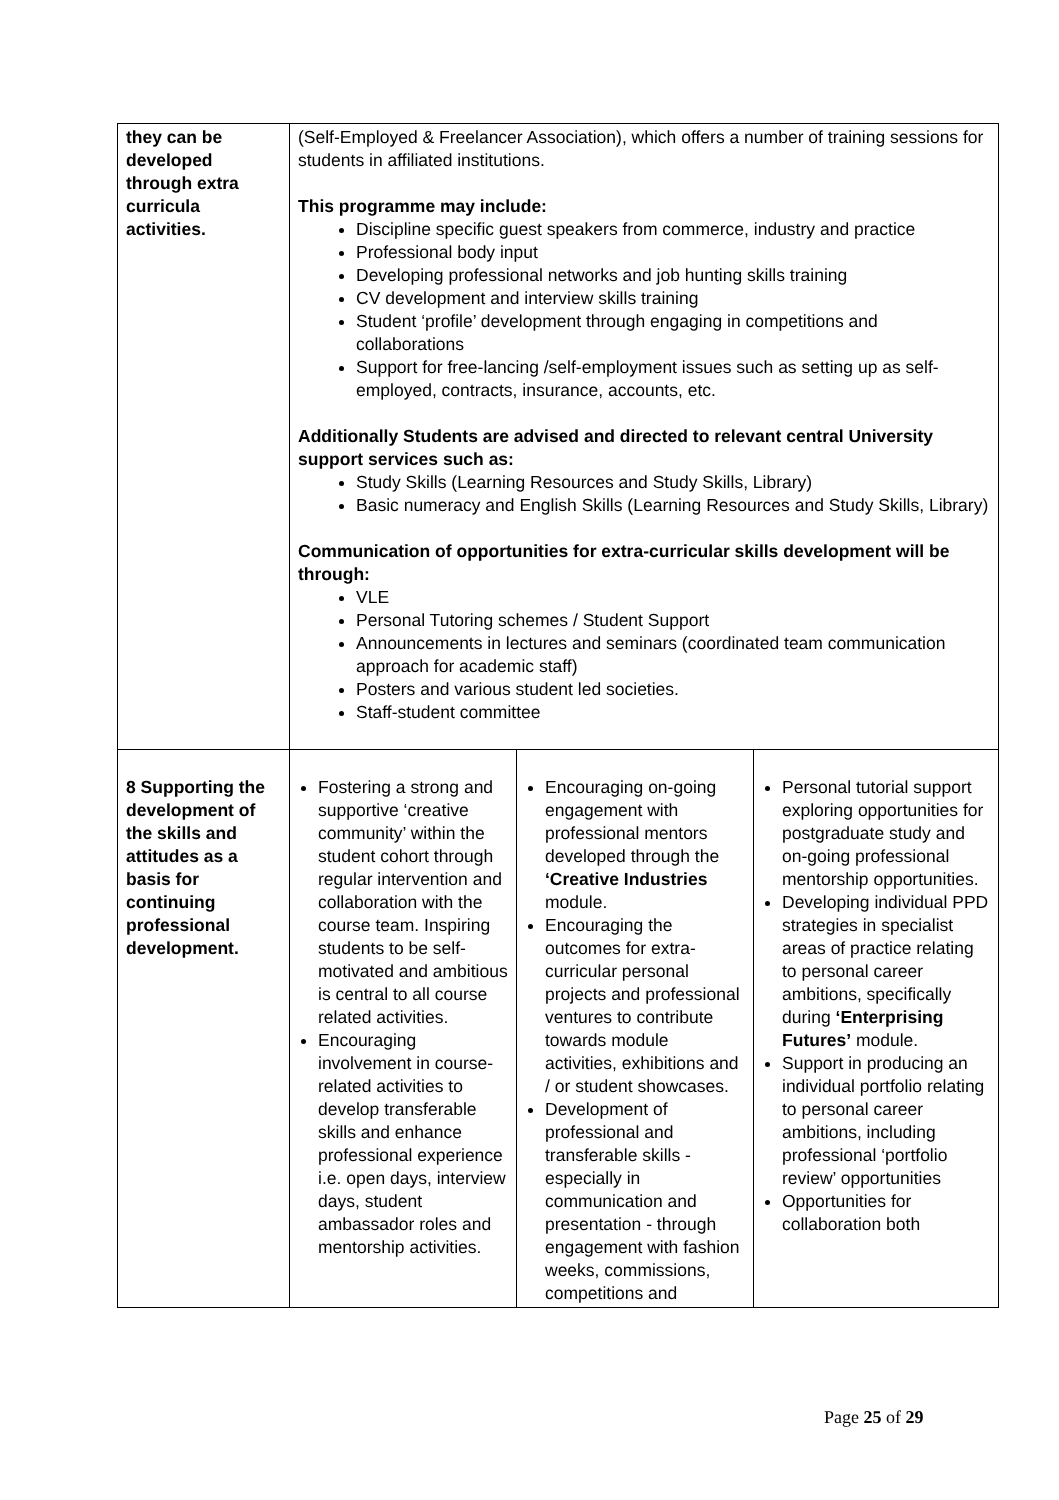| they can be developed through extra curricula activities. | (Self-Employed & Freelancer Association), which offers a number of training sessions for students in affiliated institutions. This programme may include: Discipline specific guest speakers from commerce, industry and practice Professional body input Developing professional networks and job hunting skills training CV development and interview skills training Student ‘profile’ development through engaging in competitions and collaborations Support for free-lancing /self-employment issues such as setting up as self-employed, contracts, insurance, accounts, etc. Additionally Students are advised and directed to relevant central University support services such as: Study Skills (Learning Resources and Study Skills, Library) Basic numeracy and English Skills (Learning Resources and Study Skills, Library) Communication of opportunities for extra-curricular skills development will be through: VLE Personal Tutoring schemes / Student Support Announcements in lectures and seminars (coordinated team communication approach for academic staff) Posters and various student led societies. Staff-student committee | | |
| 8 Supporting the development of the skills and attitudes as a basis for continuing professional development. | Fostering a strong and supportive ‘creative community’ within the student cohort through regular intervention and collaboration with the course team. Inspiring students to be self-motivated and ambitious is central to all course related activities. Encouraging involvement in course-related activities to develop transferable skills and enhance professional experience i.e. open days, interview days, student ambassador roles and mentorship activities. | Encouraging on-going engagement with professional mentors developed through the ‘Creative Industries module. Encouraging the outcomes for extra-curricular personal projects and professional ventures to contribute towards module activities, exhibitions and / or student showcases. Development of professional and transferable skills - especially in communication and presentation - through engagement with fashion weeks, commissions, competitions and | Personal tutorial support exploring opportunities for postgraduate study and on-going professional mentorship opportunities. Developing individual PPD strategies in specialist areas of practice relating to personal career ambitions, specifically during ‘Enterprising Futures’ module. Support in producing an individual portfolio relating to personal career ambitions, including professional ‘portfolio review’ opportunities Opportunities for collaboration both |
Page 25 of 29